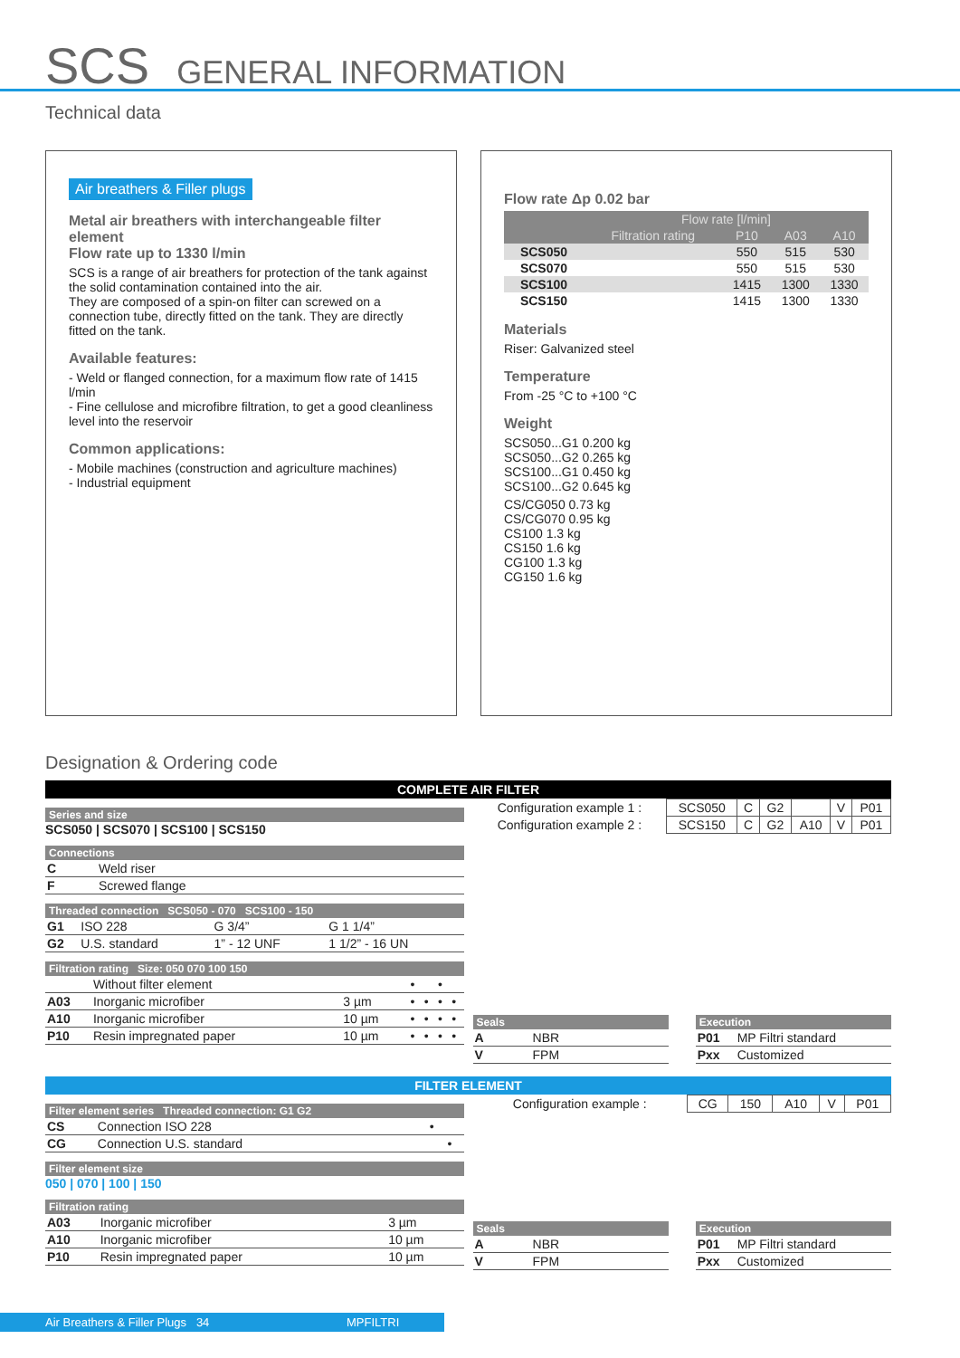SCS GENERAL INFORMATION
Technical data
Air breathers & Filler plugs
Metal air breathers with interchangeable filter element
Flow rate up to 1330 l/min
SCS is a range of air breathers for protection of the tank against the solid contamination contained into the air.
They are composed of a spin-on filter can screwed on a connection tube, directly fitted on the tank. They are directly fitted on the tank.
Available features:
- Weld or flanged connection, for a maximum flow rate of 1415 l/min
- Fine cellulose and microfibre filtration, to get a good cleanliness level into the reservoir
Common applications:
- Mobile machines (construction and agriculture machines)
- Industrial equipment
Flow rate Δp 0.02 bar
| | Flow rate [l/min] | | | |
| --- | --- | --- | --- | --- |
| | Filtration rating | P10 | A03 | A10 |
| SCS050 | | 550 | 515 | 530 |
| SCS070 | | 550 | 515 | 530 |
| SCS100 | | 1415 | 1300 | 1330 |
| SCS150 | | 1415 | 1300 | 1330 |
Materials
Riser: Galvanized steel
Temperature
From -25 °C to +100 °C
Weight
SCS050...G1 0.200 kg
SCS050...G2 0.265 kg
SCS100...G1 0.450 kg
SCS100...G2 0.645 kg
CS/CG050 0.73 kg
CS/CG070 0.95 kg
CS100 1.3 kg
CS150 1.6 kg
CG100 1.3 kg
CG150 1.6 kg
Designation & Ordering code
COMPLETE AIR FILTER
Series and size
SCS050 | SCS070 | SCS100 | SCS150
Connections
| C | Weld riser |
| F | Screwed flange |
Threaded connection SCS050 - 070 SCS100 - 150
| G1 | ISO 228 | G 3/4” | G 1 1/4” |
| G2 | U.S. standard | 1” - 12 UNF | 1 1/2” - 16 UN |
Filtration rating Size: 050 070 100 150
| | Without filter element | | • | | • | |
| A03 | Inorganic microfiber | 3 µm | • | • | • | • |
| A10 | Inorganic microfiber | 10 µm | • | • | • | • |
| P10 | Resin impregnated paper | 10 µm | • | • | • | • |
| Configuration example 1 : | SCS050 | C | G2 | | V | P01 |
| Configuration example 2 : | SCS150 | C | G2 | A10 | V | P01 |
Seals
| A | NBR |
| V | FPM |
Execution
| P01 | MP Filtri standard |
| Pxx | Customized |
FILTER ELEMENT
Filter element series Threaded connection: G1 G2
| CS | Connection ISO 228 | • | |
| CG | Connection U.S. standard | | • |
Filter element size
050 | 070 | 100 | 150
Filtration rating
| A03 | Inorganic microfiber | 3 µm |
| A10 | Inorganic microfiber | 10 µm |
| P10 | Resin impregnated paper | 10 µm |
| Configuration example : | CG | 150 | A10 | V | P01 |
Seals
| A | NBR |
| V | FPM |
Execution
| P01 | MP Filtri standard |
| Pxx | Customized |
Air Breathers & Filler Plugs 34 MPFILTRI